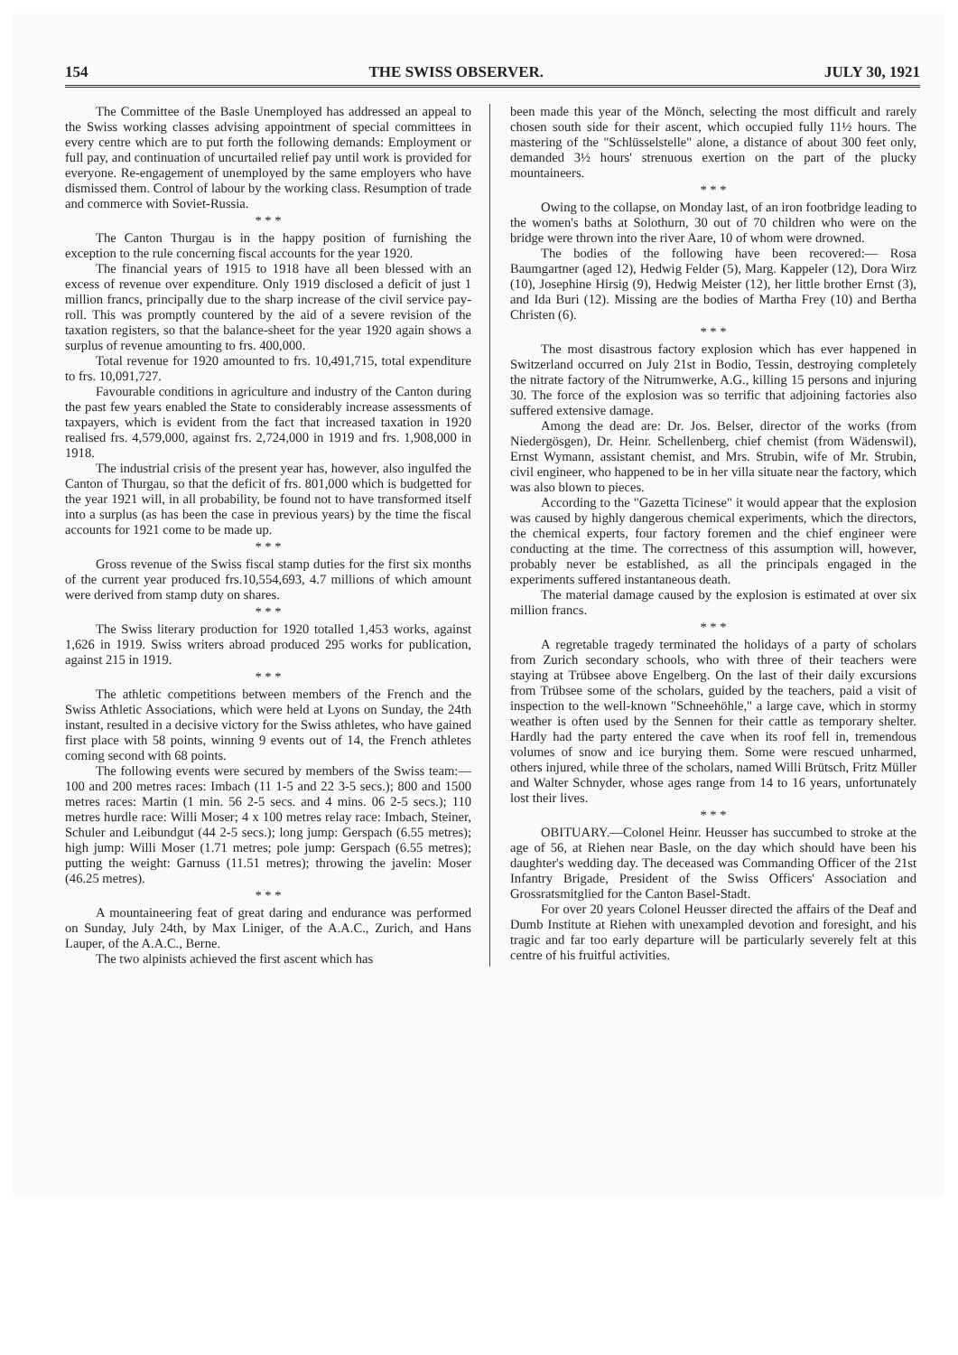154 THE SWISS OBSERVER. JULY 30, 1921
The Committee of the Basle Unemployed has addressed an appeal to the Swiss working classes advising appointment of special committees in every centre which are to put forth the following demands: Employment or full pay, and continuation of uncurtailed relief pay until work is provided for everyone. Re-engagement of unemployed by the same employers who have dismissed them. Control of labour by the working class. Resumption of trade and commerce with Soviet-Russia.
* * *
The Canton Thurgau is in the happy position of furnishing the exception to the rule concerning fiscal accounts for the year 1920.
The financial years of 1915 to 1918 have all been blessed with an excess of revenue over expenditure. Only 1919 disclosed a deficit of just 1 million francs, principally due to the sharp increase of the civil service pay-roll. This was promptly countered by the aid of a severe revision of the taxation registers, so that the balance-sheet for the year 1920 again shows a surplus of revenue amounting to frs. 400,000.
Total revenue for 1920 amounted to frs. 10,491,715, total expenditure to frs. 10,091,727.
Favourable conditions in agriculture and industry of the Canton during the past few years enabled the State to considerably increase assessments of taxpayers, which is evident from the fact that increased taxation in 1920 realised frs. 4,579,000, against frs. 2,724,000 in 1919 and frs. 1,908,000 in 1918.
The industrial crisis of the present year has, however, also ingulfed the Canton of Thurgau, so that the deficit of frs. 801,000 which is budgetted for the year 1921 will, in all probability, be found not to have transformed itself into a surplus (as has been the case in previous years) by the time the fiscal accounts for 1921 come to be made up.
* * *
Gross revenue of the Swiss fiscal stamp duties for the first six months of the current year produced frs.10,554,693, 4.7 millions of which amount were derived from stamp duty on shares.
* * *
The Swiss literary production for 1920 totalled 1,453 works, against 1,626 in 1919. Swiss writers abroad produced 295 works for publication, against 215 in 1919.
* * *
The athletic competitions between members of the French and the Swiss Athletic Associations, which were held at Lyons on Sunday, the 24th instant, resulted in a decisive victory for the Swiss athletes, who have gained first place with 58 points, winning 9 events out of 14, the French athletes coming second with 68 points.
The following events were secured by members of the Swiss team:—100 and 200 metres races: Imbach (11 1-5 and 22 3-5 secs.); 800 and 1500 metres races: Martin (1 min. 56 2-5 secs. and 4 mins. 06 2-5 secs.); 110 metres hurdle race: Willi Moser; 4 x 100 metres relay race: Imbach, Steiner, Schuler and Leibundgut (44 2-5 secs.); long jump: Gerspach (6.55 metres); high jump: Willi Moser (1.71 metres; pole jump: Gerspach (6.55 metres); putting the weight: Garnuss (11.51 metres); throwing the javelin: Moser (46.25 metres).
* * *
A mountaineering feat of great daring and endurance was performed on Sunday, July 24th, by Max Liniger, of the A.A.C., Zurich, and Hans Lauper, of the A.A.C., Berne.
The two alpinists achieved the first ascent which has
been made this year of the Mönch, selecting the most difficult and rarely chosen south side for their ascent, which occupied fully 11½ hours. The mastering of the "Schlüsselstelle" alone, a distance of about 300 feet only, demanded 3½ hours' strenuous exertion on the part of the plucky mountaineers.
* * *
Owing to the collapse, on Monday last, of an iron footbridge leading to the women's baths at Solothurn, 30 out of 70 children who were on the bridge were thrown into the river Aare, 10 of whom were drowned.
The bodies of the following have been recovered:— Rosa Baumgartner (aged 12), Hedwig Felder (5), Marg. Kappeler (12), Dora Wirz (10), Josephine Hirsig (9), Hedwig Meister (12), her little brother Ernst (3), and Ida Buri (12). Missing are the bodies of Martha Frey (10) and Bertha Christen (6).
* * *
The most disastrous factory explosion which has ever happened in Switzerland occurred on July 21st in Bodio, Tessin, destroying completely the nitrate factory of the Nitrumwerke, A.G., killing 15 persons and injuring 30. The force of the explosion was so terrific that adjoining factories also suffered extensive damage.
Among the dead are: Dr. Jos. Belser, director of the works (from Niedergösgen), Dr. Heinr. Schellenberg, chief chemist (from Wädenswil), Ernst Wymann, assistant chemist, and Mrs. Strubin, wife of Mr. Strubin, civil engineer, who happened to be in her villa situate near the factory, which was also blown to pieces.
According to the "Gazetta Ticinese" it would appear that the explosion was caused by highly dangerous chemical experiments, which the directors, the chemical experts, four factory foremen and the chief engineer were conducting at the time. The correctness of this assumption will, however, probably never be established, as all the principals engaged in the experiments suffered instantaneous death.
The material damage caused by the explosion is estimated at over six million francs.
* * *
A regretable tragedy terminated the holidays of a party of scholars from Zurich secondary schools, who with three of their teachers were staying at Trübsee above Engelberg. On the last of their daily excursions from Trübsee some of the scholars, guided by the teachers, paid a visit of inspection to the well-known "Schneehöhle," a large cave, which in stormy weather is often used by the Sennen for their cattle as temporary shelter. Hardly had the party entered the cave when its roof fell in, tremendous volumes of snow and ice burying them. Some were rescued unharmed, others injured, while three of the scholars, named Willi Brütsch, Fritz Müller and Walter Schnyder, whose ages range from 14 to 16 years, unfortunately lost their lives.
* * *
OBITUARY.—Colonel Heinr. Heusser has succumbed to stroke at the age of 56, at Riehen near Basle, on the day which should have been his daughter's wedding day. The deceased was Commanding Officer of the 21st Infantry Brigade, President of the Swiss Officers' Association and Grossratsmitglied for the Canton Basel-Stadt.
For over 20 years Colonel Heusser directed the affairs of the Deaf and Dumb Institute at Riehen with unexampled devotion and foresight, and his tragic and far too early departure will be particularly severely felt at this centre of his fruitful activities.